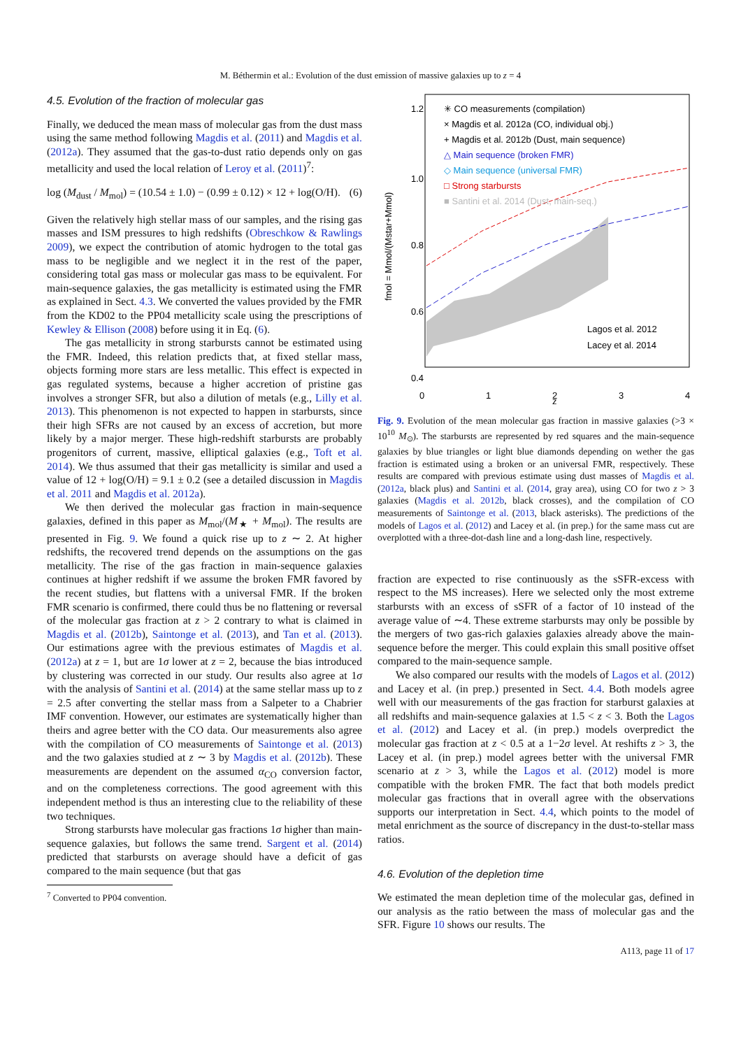M. Béthermin et al.: Evolution of the dust emission of massive galaxies up to z = 4
4.5. Evolution of the fraction of molecular gas
Finally, we deduced the mean mass of molecular gas from the dust mass using the same method following Magdis et al. (2011) and Magdis et al. (2012a). They assumed that the gas-to-dust ratio depends only on gas metallicity and used the local relation of Leroy et al. (2011)<sup>7</sup>:
log (M<sub>dust</sub> / M<sub>mol</sub>) = (10.54 ± 1.0) − (0.99 ± 0.12) × 12 + log(O/H). (6)
Given the relatively high stellar mass of our samples, and the rising gas masses and ISM pressures to high redshifts (Obreschkow & Rawlings 2009), we expect the contribution of atomic hydrogen to the total gas mass to be negligible and we neglect it in the rest of the paper, considering total gas mass or molecular gas mass to be equivalent. For main-sequence galaxies, the gas metallicity is estimated using the FMR as explained in Sect. 4.3. We converted the values provided by the FMR from the KD02 to the PP04 metallicity scale using the prescriptions of Kewley & Ellison (2008) before using it in Eq. (6).
The gas metallicity in strong starbursts cannot be estimated using the FMR. Indeed, this relation predicts that, at fixed stellar mass, objects forming more stars are less metallic. This effect is expected in gas regulated systems, because a higher accretion of pristine gas involves a stronger SFR, but also a dilution of metals (e.g., Lilly et al. 2013). This phenomenon is not expected to happen in starbursts, since their high SFRs are not caused by an excess of accretion, but more likely by a major merger. These high-redshift starbursts are probably progenitors of current, massive, elliptical galaxies (e.g., Toft et al. 2014). We thus assumed that their gas metallicity is similar and used a value of 12 + log(O/H) = 9.1 ± 0.2 (see a detailed discussion in Magdis et al. 2011 and Magdis et al. 2012a).
We then derived the molecular gas fraction in main-sequence galaxies, defined in this paper as M<sub>mol</sub>/(M<sub>★</sub> + M<sub>mol</sub>). The results are presented in Fig. 9. We found a quick rise up to z ∼ 2. At higher redshifts, the recovered trend depends on the assumptions on the gas metallicity. The rise of the gas fraction in main-sequence galaxies continues at higher redshift if we assume the broken FMR favored by the recent studies, but flattens with a universal FMR. If the broken FMR scenario is confirmed, there could thus be no flattening or reversal of the molecular gas fraction at z > 2 contrary to what is claimed in Magdis et al. (2012b), Saintonge et al. (2013), and Tan et al. (2013). Our estimations agree with the previous estimates of Magdis et al. (2012a) at z = 1, but are 1σ lower at z = 2, because the bias introduced by clustering was corrected in our study. Our results also agree at 1σ with the analysis of Santini et al. (2014) at the same stellar mass up to z = 2.5 after converting the stellar mass from a Salpeter to a Chabrier IMF convention. However, our estimates are systematically higher than theirs and agree better with the CO data. Our measurements also agree with the compilation of CO measurements of Saintonge et al. (2013) and the two galaxies studied at z ∼ 3 by Magdis et al. (2012b). These measurements are dependent on the assumed α<sub>CO</sub> conversion factor, and on the completeness corrections. The good agreement with this independent method is thus an interesting clue to the reliability of these two techniques.
Strong starbursts have molecular gas fractions 1σ higher than main-sequence galaxies, but follows the same trend. Sargent et al. (2014) predicted that starbursts on average should have a deficit of gas compared to the main sequence (but that gas
<sup>7</sup> Converted to PP04 convention.
1.2
1.0
0.8
0.6
0.4
0
1
2
3
4
✳ CO measurements (compilation)
× Magdis et al. 2012a (CO, individual obj.)
+ Magdis et al. 2012b (Dust, main sequence)
△ Main sequence (broken FMR)
◇ Main sequence (universal FMR)
□ Strong starbursts
■ Santini et al. 2014 (Dust, main-seq.)
Lagos et al. 2012
Lacey et al. 2014
fmol = Mmol/(Mstar+Mmol)
z
Fig. 9. Evolution of the mean molecular gas fraction in massive galaxies (>3 × 10<sup>10</sup> M<sub>⊙</sub>). The starbursts are represented by red squares and the main-sequence galaxies by blue triangles or light blue diamonds depending on wether the gas fraction is estimated using a broken or an universal FMR, respectively. These results are compared with previous estimate using dust masses of Magdis et al. (2012a, black plus) and Santini et al. (2014, gray area), using CO for two z > 3 galaxies (Magdis et al. 2012b, black crosses), and the compilation of CO measurements of Saintonge et al. (2013, black asterisks). The predictions of the models of Lagos et al. (2012) and Lacey et al. (in prep.) for the same mass cut are overplotted with a three-dot-dash line and a long-dash line, respectively.
fraction are expected to rise continuously as the sSFR-excess with respect to the MS increases). Here we selected only the most extreme starbursts with an excess of sSFR of a factor of 10 instead of the average value of ∼4. These extreme starbursts may only be possible by the mergers of two gas-rich galaxies galaxies already above the main-sequence before the merger. This could explain this small positive offset compared to the main-sequence sample.
We also compared our results with the models of Lagos et al. (2012) and Lacey et al. (in prep.) presented in Sect. 4.4. Both models agree well with our measurements of the gas fraction for starburst galaxies at all redshifts and main-sequence galaxies at 1.5 < z < 3. Both the Lagos et al. (2012) and Lacey et al. (in prep.) models overpredict the molecular gas fraction at z < 0.5 at a 1−2σ level. At reshifts z > 3, the Lacey et al. (in prep.) model agrees better with the universal FMR scenario at z > 3, while the Lagos et al. (2012) model is more compatible with the broken FMR. The fact that both models predict molecular gas fractions that in overall agree with the observations supports our interpretation in Sect. 4.4, which points to the model of metal enrichment as the source of discrepancy in the dust-to-stellar mass ratios.
4.6. Evolution of the depletion time
We estimated the mean depletion time of the molecular gas, defined in our analysis as the ratio between the mass of molecular gas and the SFR. Figure 10 shows our results. The
A113, page 11 of 17